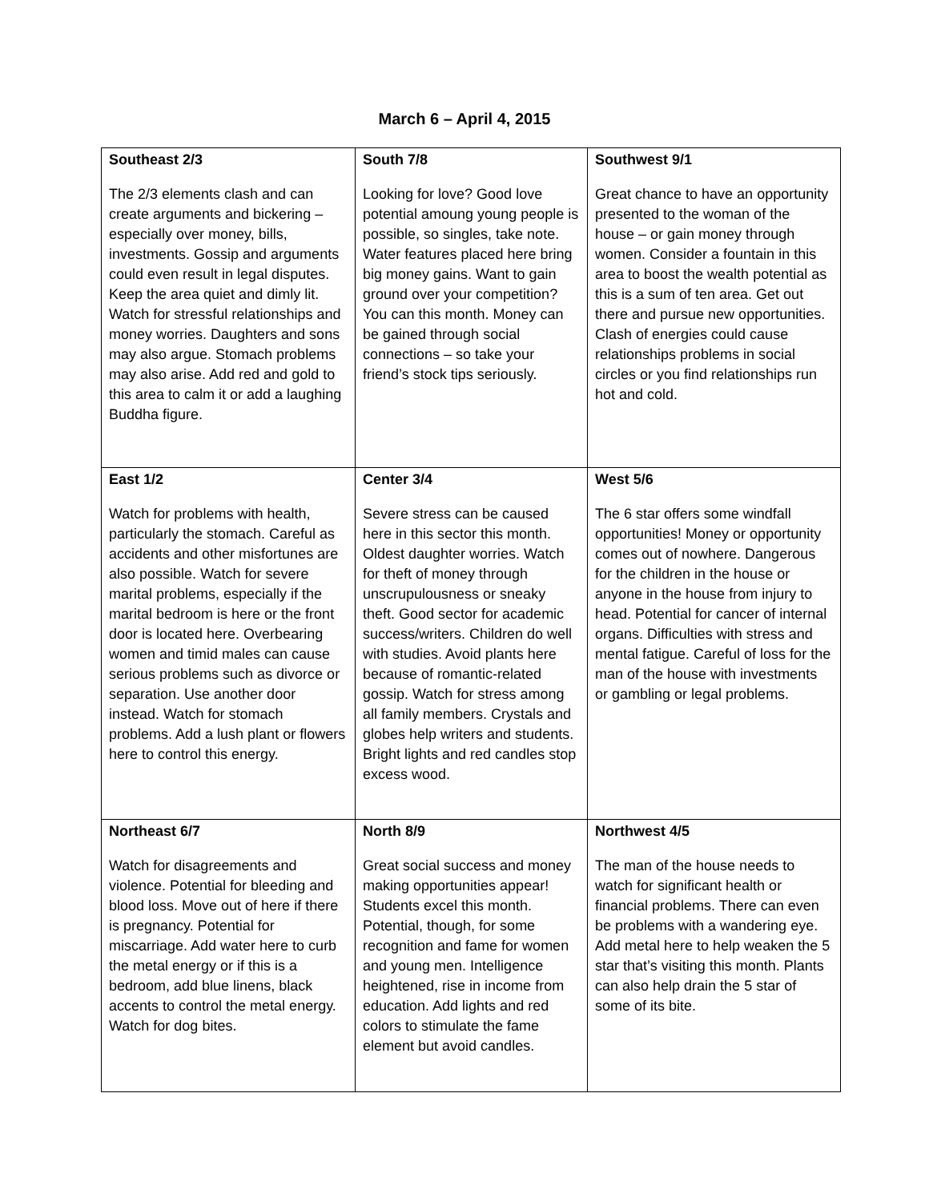March 6 – April 4, 2015
| Southeast 2/3 The 2/3 elements clash and can create arguments and bickering – especially over money, bills, investments. Gossip and arguments could even result in legal disputes. Keep the area quiet and dimly lit. Watch for stressful relationships and money worries. Daughters and sons may also argue. Stomach problems may also arise. Add red and gold to this area to calm it or add a laughing Buddha figure. | South 7/8 Looking for love? Good love potential amoung young people is possible, so singles, take note. Water features placed here bring big money gains. Want to gain ground over your competition? You can this month. Money can be gained through social connections – so take your friend’s stock tips seriously. | Southwest 9/1 Great chance to have an opportunity presented to the woman of the house – or gain money through women. Consider a fountain in this area to boost the wealth potential as this is a sum of ten area. Get out there and pursue new opportunities. Clash of energies could cause relationships problems in social circles or you find relationships run hot and cold. |
| East 1/2 Watch for problems with health, particularly the stomach. Careful as accidents and other misfortunes are also possible. Watch for severe marital problems, especially if the marital bedroom is here or the front door is located here. Overbearing women and timid males can cause serious problems such as divorce or separation. Use another door instead. Watch for stomach problems. Add a lush plant or flowers here to control this energy. | Center 3/4 Severe stress can be caused here in this sector this month. Oldest daughter worries. Watch for theft of money through unscrupulousness or sneaky theft. Good sector for academic success/writers. Children do well with studies. Avoid plants here because of romantic-related gossip. Watch for stress among all family members. Crystals and globes help writers and students. Bright lights and red candles stop excess wood. | West 5/6 The 6 star offers some windfall opportunities! Money or opportunity comes out of nowhere. Dangerous for the children in the house or anyone in the house from injury to head. Potential for cancer of internal organs. Difficulties with stress and mental fatigue. Careful of loss for the man of the house with investments or gambling or legal problems. |
| Northeast 6/7 Watch for disagreements and violence. Potential for bleeding and blood loss. Move out of here if there is pregnancy. Potential for miscarriage. Add water here to curb the metal energy or if this is a bedroom, add blue linens, black accents to control the metal energy. Watch for dog bites. | North 8/9 Great social success and money making opportunities appear! Students excel this month. Potential, though, for some recognition and fame for women and young men. Intelligence heightened, rise in income from education. Add lights and red colors to stimulate the fame element but avoid candles. | Northwest 4/5 The man of the house needs to watch for significant health or financial problems. There can even be problems with a wandering eye. Add metal here to help weaken the 5 star that’s visiting this month. Plants can also help drain the 5 star of some of its bite. |